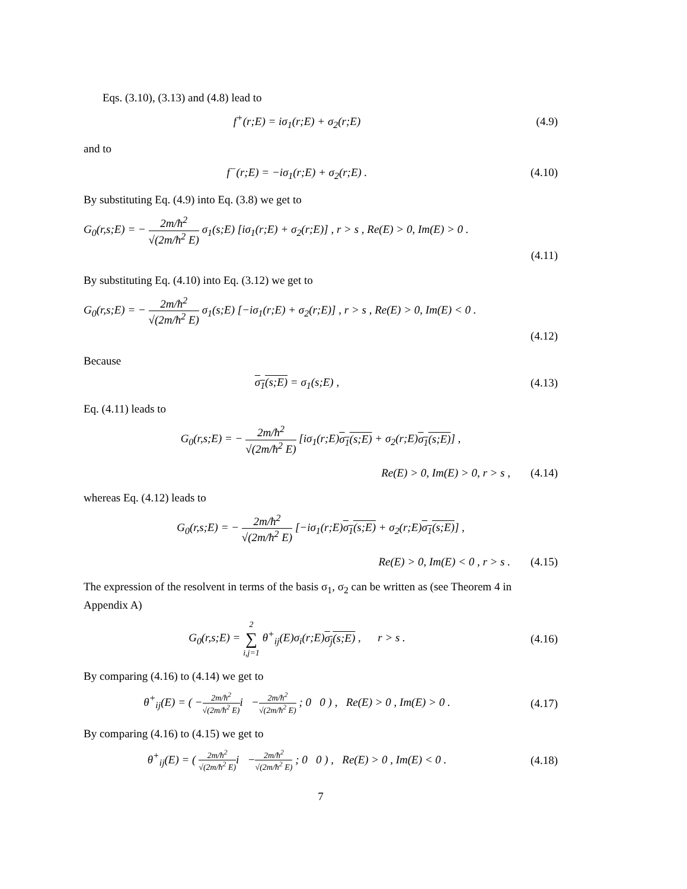Eqs. (3.10), (3.13) and (4.8) lead to
f<sup>+</sup>(r;E) = iσ<sub>1</sub>(r;E) + σ<sub>2</sub>(r;E) (4.9)
and to
f<sup>−</sup>(r;E) = −iσ<sub>1</sub>(r;E) + σ<sub>2</sub>(r;E) .
(4.10)
By substituting Eq. (4.9) into Eq. (3.8) we get to
G<sub>0</sub>(r,s;E) = − 2m/ħ<sup>2</sup> √(2m/ħ<sup>2</sup> E) σ<sub>1</sub>(s;E) [iσ<sub>1</sub>(r;E) + σ<sub>2</sub>(r;E)] , r > s , Re(E) > 0, Im(E) > 0 .
(4.11)
By substituting Eq. (4.10) into Eq. (3.12) we get to
G<sub>0</sub>(r,s;E) = − 2m/ħ<sup>2</sup> √(2m/ħ<sup>2</sup> E) σ<sub>1</sub>(s;E) [−iσ<sub>1</sub>(r;E) + σ<sub>2</sub>(r;E)] , r > s , Re(E) > 0, Im(E) < 0 .
(4.12)
Because
σ<sub>1</sub>(s;E) = σ<sub>1</sub>(s;E) , (4.13)
Eq. (4.11) leads to
G<sub>0</sub>(r,s;E) = − 2m/ħ<sup>2</sup> √(2m/ħ<sup>2</sup> E) [iσ<sub>1</sub>(r;E)σ<sub>1</sub>(s;E) + σ<sub>2</sub>(r;E)σ<sub>1</sub>(s;E)] ,
Re(E) > 0, Im(E) > 0, r > s , (4.14)
whereas Eq. (4.12) leads to
G<sub>0</sub>(r,s;E) = − 2m/ħ<sup>2</sup> √(2m/ħ<sup>2</sup> E) [−iσ<sub>1</sub>(r;E)σ<sub>1</sub>(s;E) + σ<sub>2</sub>(r;E)σ<sub>1</sub>(s;E)] ,
Re(E) > 0, Im(E) < 0 , r > s . (4.15)
The expression of the resolvent in terms of the basis σ<sub>1</sub>, σ<sub>2</sub> can be written as (see Theorem 4 in Appendix A)
G<sub>0</sub>(r,s;E) = 2 ∑ i,j=1 θ<sup>+</sup><sub>ij</sub>(E)σ<sub>i</sub>(r;E)σ<sub>j</sub>(s;E) , r > s .
(4.16)
By comparing (4.16) to (4.14) we get to
θ<sup>+</sup><sub>ij</sub>(E) = ( −2m/ħ<sup>2</sup> √(2m/ħ<sup>2</sup> E) i −2m/ħ<sup>2</sup> √(2m/ħ<sup>2</sup> E) ; 0 0 ) , Re(E) > 0 , Im(E) > 0 .
(4.17)
By comparing (4.16) to (4.15) we get to
θ<sup>+</sup><sub>ij</sub>(E) = ( 2m/ħ<sup>2</sup> √(2m/ħ<sup>2</sup> E) i −2m/ħ<sup>2</sup> √(2m/ħ<sup>2</sup> E) ; 0 0 ) , Re(E) > 0 , Im(E) < 0 .
(4.18)
7